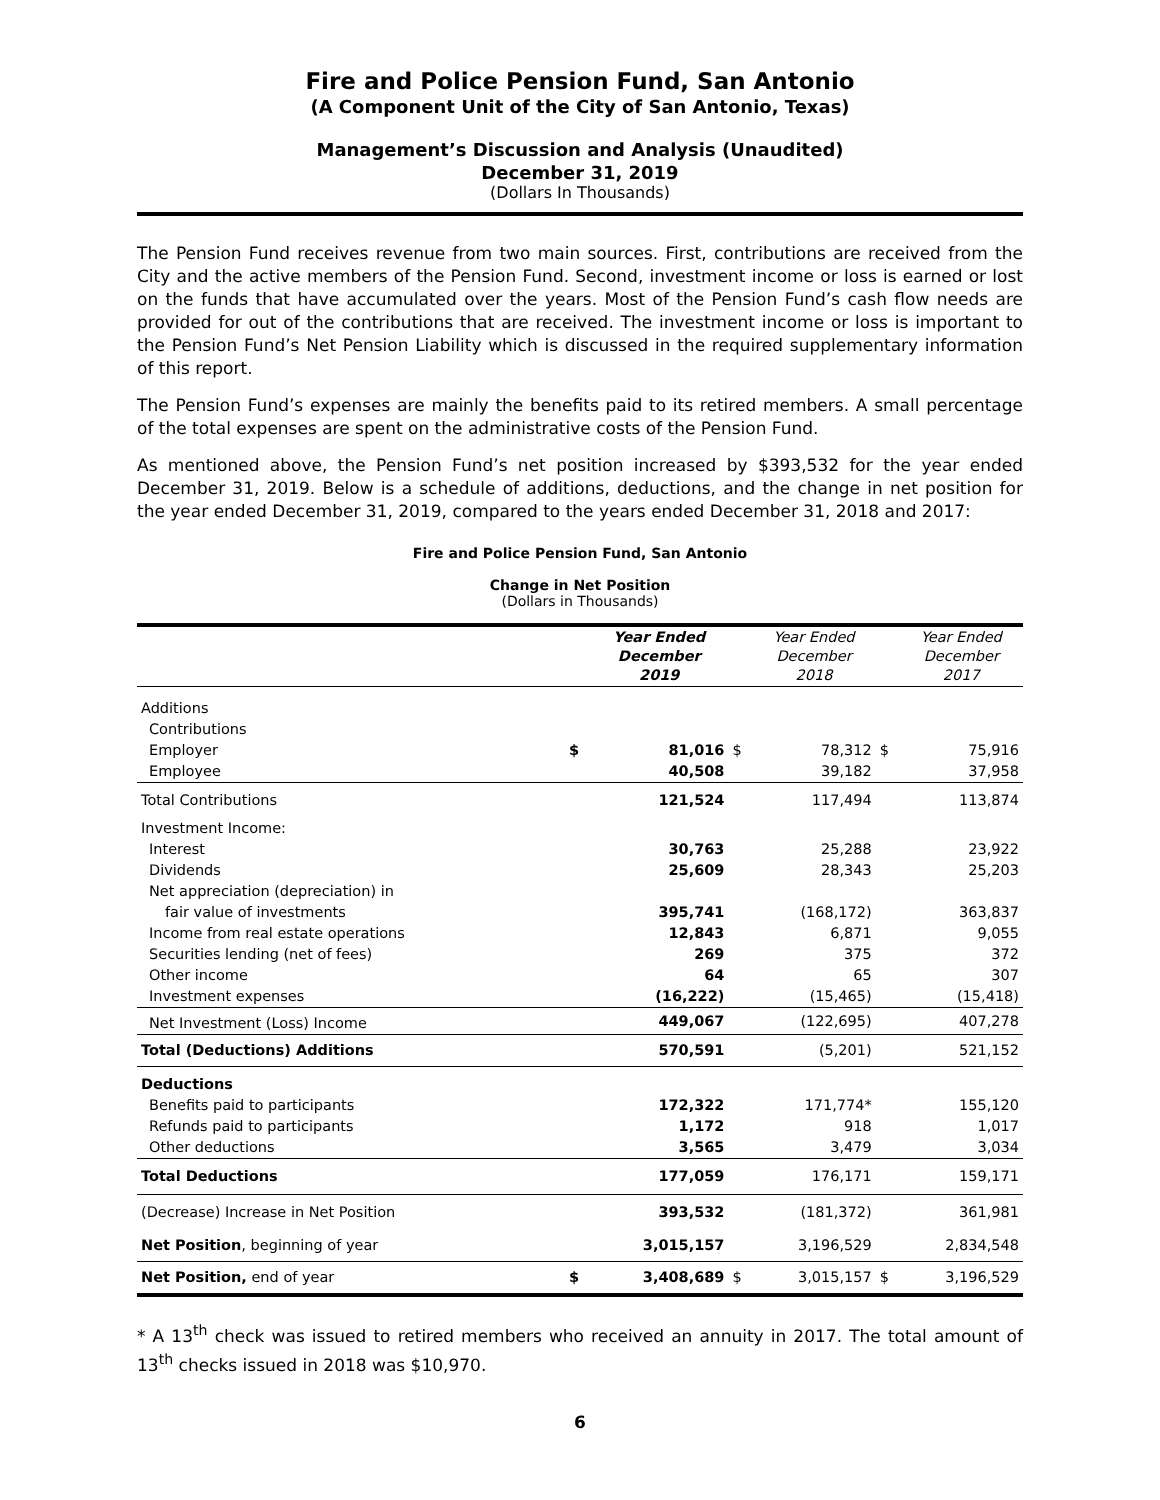Fire and Police Pension Fund, San Antonio
(A Component Unit of the City of San Antonio, Texas)
Management’s Discussion and Analysis (Unaudited)
December 31, 2019
(Dollars In Thousands)
The Pension Fund receives revenue from two main sources. First, contributions are received from the City and the active members of the Pension Fund. Second, investment income or loss is earned or lost on the funds that have accumulated over the years. Most of the Pension Fund’s cash flow needs are provided for out of the contributions that are received. The investment income or loss is important to the Pension Fund’s Net Pension Liability which is discussed in the required supplementary information of this report.
The Pension Fund’s expenses are mainly the benefits paid to its retired members. A small percentage of the total expenses are spent on the administrative costs of the Pension Fund.
As mentioned above, the Pension Fund’s net position increased by $393,532 for the year ended December 31, 2019. Below is a schedule of additions, deductions, and the change in net position for the year ended December 31, 2019, compared to the years ended December 31, 2018 and 2017:
Fire and Police Pension Fund, San Antonio
Change in Net Position
(Dollars in Thousands)
| | | Year Ended December 2019 | | Year Ended December 2018 | | Year Ended December 2017 |
| Additions | | | | | | |
| Contributions | | | | | | |
| Employer | $ | 81,016 | $ | 78,312 | $ | 75,916 |
| Employee | | 40,508 | | 39,182 | | 37,958 |
| Total Contributions | | 121,524 | | 117,494 | | 113,874 |
| Investment Income: | | | | | | |
| Interest | | 30,763 | | 25,288 | | 23,922 |
| Dividends | | 25,609 | | 28,343 | | 25,203 |
| Net appreciation (depreciation) in | | | | | | |
| fair value of investments | | 395,741 | | (168,172) | | 363,837 |
| Income from real estate operations | | 12,843 | | 6,871 | | 9,055 |
| Securities lending (net of fees) | | 269 | | 375 | | 372 |
| Other income | | 64 | | 65 | | 307 |
| Investment expenses | | (16,222) | | (15,465) | | (15,418) |
| Net Investment (Loss) Income | | 449,067 | | (122,695) | | 407,278 |
| Total (Deductions) Additions | | 570,591 | | (5,201) | | 521,152 |
| Deductions | | | | | | |
| Benefits paid to participants | | 172,322 | | 171,774* | | 155,120 |
| Refunds paid to participants | | 1,172 | | 918 | | 1,017 |
| Other deductions | | 3,565 | | 3,479 | | 3,034 |
| Total Deductions | | 177,059 | | 176,171 | | 159,171 |
| (Decrease) Increase in Net Position | | 393,532 | | (181,372) | | 361,981 |
| Net Position , beginning of year | | 3,015,157 | | 3,196,529 | | 2,834,548 |
| Net Position, end of year | $ | 3,408,689 | $ | 3,015,157 | $ | 3,196,529 |
* A 13<sup>th</sup> check was issued to retired members who received an annuity in 2017. The total amount of 13<sup>th</sup> checks issued in 2018 was $10,970.
6